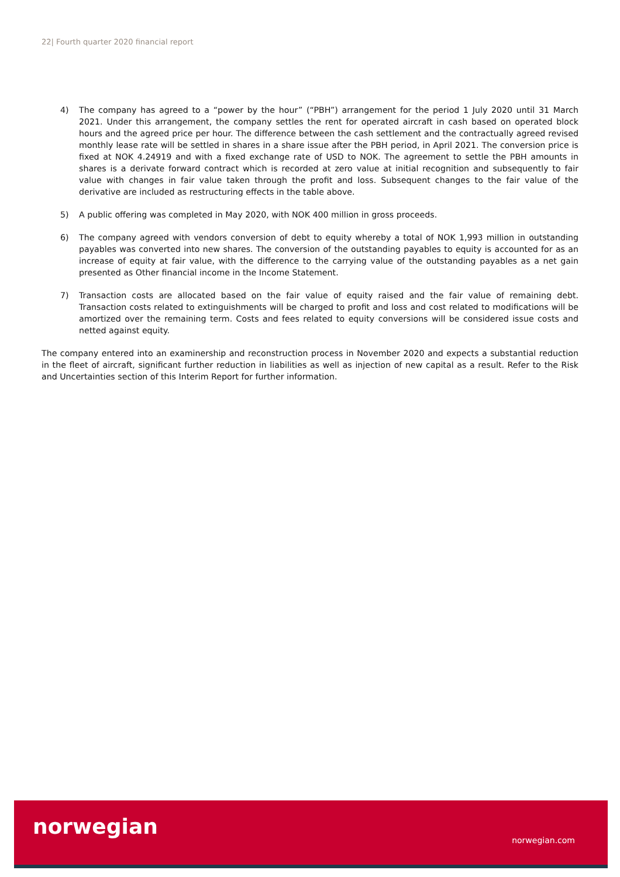22| Fourth quarter 2020 financial report
4) The company has agreed to a “power by the hour” (“PBH”) arrangement for the period 1 July 2020 until 31 March 2021. Under this arrangement, the company settles the rent for operated aircraft in cash based on operated block hours and the agreed price per hour. The difference between the cash settlement and the contractually agreed revised monthly lease rate will be settled in shares in a share issue after the PBH period, in April 2021. The conversion price is fixed at NOK 4.24919 and with a fixed exchange rate of USD to NOK. The agreement to settle the PBH amounts in shares is a derivate forward contract which is recorded at zero value at initial recognition and subsequently to fair value with changes in fair value taken through the profit and loss. Subsequent changes to the fair value of the derivative are included as restructuring effects in the table above.
5) A public offering was completed in May 2020, with NOK 400 million in gross proceeds.
6) The company agreed with vendors conversion of debt to equity whereby a total of NOK 1,993 million in outstanding payables was converted into new shares. The conversion of the outstanding payables to equity is accounted for as an increase of equity at fair value, with the difference to the carrying value of the outstanding payables as a net gain presented as Other financial income in the Income Statement.
7) Transaction costs are allocated based on the fair value of equity raised and the fair value of remaining debt. Transaction costs related to extinguishments will be charged to profit and loss and cost related to modifications will be amortized over the remaining term. Costs and fees related to equity conversions will be considered issue costs and netted against equity.
The company entered into an examinership and reconstruction process in November 2020 and expects a substantial reduction in the fleet of aircraft, significant further reduction in liabilities as well as injection of new capital as a result. Refer to the Risk and Uncertainties section of this Interim Report for further information.
norwegian
norwegian.com